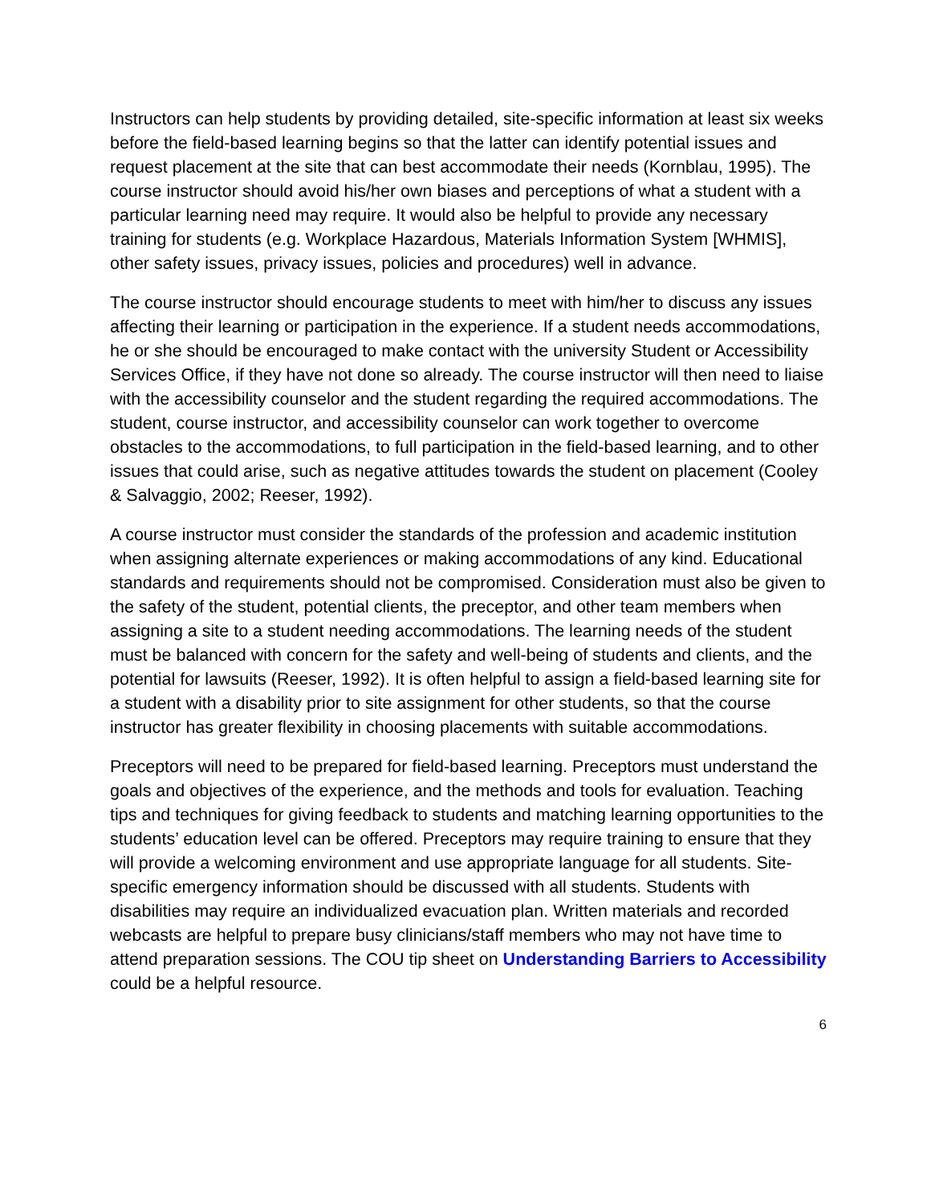Instructors can help students by providing detailed, site-specific information at least six weeks before the field-based learning begins so that the latter can identify potential issues and request placement at the site that can best accommodate their needs (Kornblau, 1995). The course instructor should avoid his/her own biases and perceptions of what a student with a particular learning need may require. It would also be helpful to provide any necessary training for students (e.g. Workplace Hazardous, Materials Information System [WHMIS], other safety issues, privacy issues, policies and procedures) well in advance.
The course instructor should encourage students to meet with him/her to discuss any issues affecting their learning or participation in the experience. If a student needs accommodations, he or she should be encouraged to make contact with the university Student or Accessibility Services Office, if they have not done so already. The course instructor will then need to liaise with the accessibility counselor and the student regarding the required accommodations. The student, course instructor, and accessibility counselor can work together to overcome obstacles to the accommodations, to full participation in the field-based learning, and to other issues that could arise, such as negative attitudes towards the student on placement (Cooley & Salvaggio, 2002; Reeser, 1992).
A course instructor must consider the standards of the profession and academic institution when assigning alternate experiences or making accommodations of any kind. Educational standards and requirements should not be compromised. Consideration must also be given to the safety of the student, potential clients, the preceptor, and other team members when assigning a site to a student needing accommodations. The learning needs of the student must be balanced with concern for the safety and well-being of students and clients, and the potential for lawsuits (Reeser, 1992). It is often helpful to assign a field-based learning site for a student with a disability prior to site assignment for other students, so that the course instructor has greater flexibility in choosing placements with suitable accommodations.
Preceptors will need to be prepared for field-based learning. Preceptors must understand the goals and objectives of the experience, and the methods and tools for evaluation. Teaching tips and techniques for giving feedback to students and matching learning opportunities to the students’ education level can be offered. Preceptors may require training to ensure that they will provide a welcoming environment and use appropriate language for all students. Site-specific emergency information should be discussed with all students. Students with disabilities may require an individualized evacuation plan. Written materials and recorded webcasts are helpful to prepare busy clinicians/staff members who may not have time to attend preparation sessions. The COU tip sheet on Understanding Barriers to Accessibility could be a helpful resource.
6